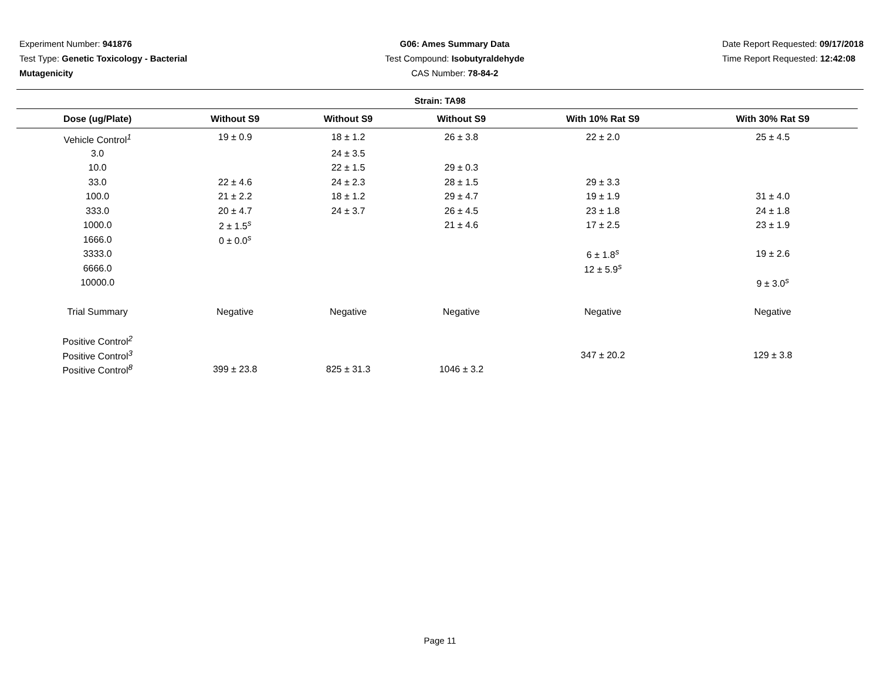Experiment Number: 941876
Test Type: Genetic Toxicology - Bacterial
Mutagenicity
G06: Ames Summary Data
Test Compound: Isobutyraldehyde
CAS Number: 78-84-2
Date Report Requested: 09/17/2018
Time Report Requested: 12:42:08
Strain: TA98
| Dose (ug/Plate) | Without S9 | Without S9 | Without S9 | With 10% Rat S9 | With 30% Rat S9 |
| --- | --- | --- | --- | --- | --- |
| Vehicle Control<sup>1</sup> | 19 ± 0.9 | 18 ± 1.2 | 26 ± 3.8 | 22 ± 2.0 | 25 ± 4.5 |
| 3.0 | | 24 ± 3.5 | | | |
| 10.0 | | 22 ± 1.5 | 29 ± 0.3 | | |
| 33.0 | 22 ± 4.6 | 24 ± 2.3 | 28 ± 1.5 | 29 ± 3.3 | |
| 100.0 | 21 ± 2.2 | 18 ± 1.2 | 29 ± 4.7 | 19 ± 1.9 | 31 ± 4.0 |
| 333.0 | 20 ± 4.7 | 24 ± 3.7 | 26 ± 4.5 | 23 ± 1.8 | 24 ± 1.8 |
| 1000.0 | 2 ± 1.5<sup>s</sup> | | 21 ± 4.6 | 17 ± 2.5 | 23 ± 1.9 |
| 1666.0 | 0 ± 0.0<sup>s</sup> | | | | |
| 3333.0 | | | | 6 ± 1.8<sup>s</sup> | 19 ± 2.6 |
| 6666.0 | | | | 12 ± 5.9<sup>s</sup> | |
| 10000.0 | | | | | 9 ± 3.0<sup>s</sup> |
| Trial Summary | Negative | Negative | Negative | Negative | Negative |
| Positive Control<sup>2</sup> | | | | | |
| Positive Control<sup>3</sup> | | | | 347 ± 20.2 | 129 ± 3.8 |
| Positive Control<sup>8</sup> | 399 ± 23.8 | 825 ± 31.3 | 1046 ± 3.2 | | |
Page 11